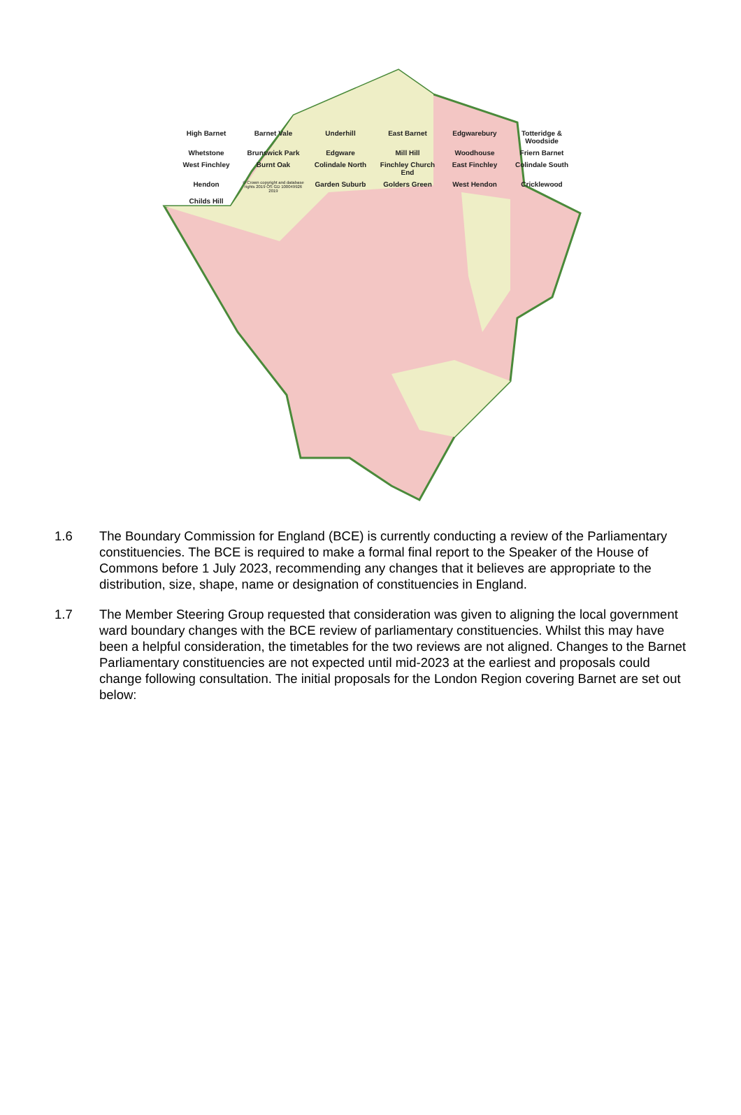High Barnet Barnet Vale Underhill East Barnet Edgwarebury Totteridge & Woodside Whetstone Brunswick Park Edgware Mill Hill Woodhouse Friern Barnet West Finchley Burnt Oak Colindale North Finchley Church End East Finchley Colindale South Hendon © Crown copyright and database rights 2019 OS GD 100049926 2019 Garden Suburb Golders Green West Hendon Cricklewood Childs Hill
1.6 The Boundary Commission for England (BCE) is currently conducting a review of the Parliamentary constituencies. The BCE is required to make a formal final report to the Speaker of the House of Commons before 1 July 2023, recommending any changes that it believes are appropriate to the distribution, size, shape, name or designation of constituencies in England.
1.7 The Member Steering Group requested that consideration was given to aligning the local government ward boundary changes with the BCE review of parliamentary constituencies. Whilst this may have been a helpful consideration, the timetables for the two reviews are not aligned. Changes to the Barnet Parliamentary constituencies are not expected until mid-2023 at the earliest and proposals could change following consultation. The initial proposals for the London Region covering Barnet are set out below: